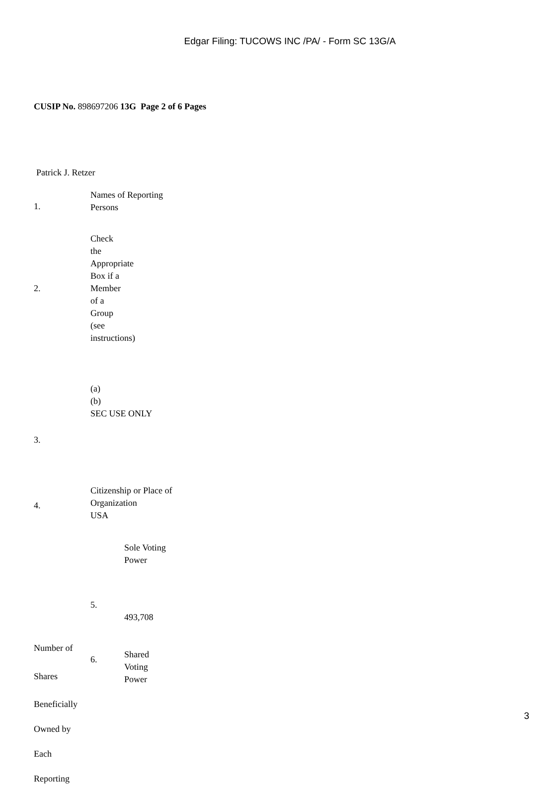Edgar Filing: TUCOWS INC /PA/ - Form SC 13G/A
CUSIP No. 898697206 13G Page 2 of 6 Pages
Patrick J. Retzer
| 1. | Names of Reporting Persons |
| 2. | Check the Appropriate Box if a Member of a Group (see instructions) |
| | (a) (b) SEC USE ONLY |
| 3. | |
| 4. | Citizenship or Place of Organization USA |
| | | Sole Voting Power |
| | 5. | 493,708 |
| Number of | 6. | Shared Voting Power |
| Shares | | |
| Beneficially | | |
| Owned by | | |
| Each | | |
| Reporting | | |
3